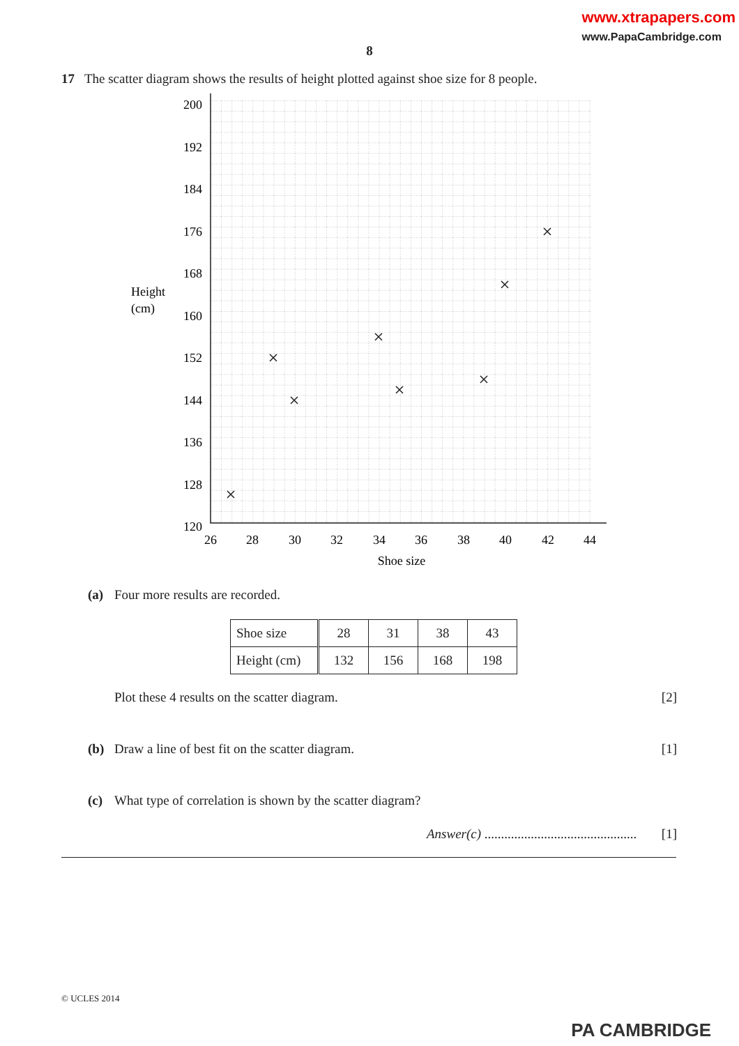www.xtrapapers.com
www.PapaCambridge.com
8
17 The scatter diagram shows the results of height plotted against shoe size for 8 people.
200
192
184
176
168
160
152
144
136
128
120
26
28
30
32
34
36
38
40
42
44
Shoe size
Height
(cm)
(a) Four more results are recorded.
| Shoe size | 28 | 31 | 38 | 43 |
| Height (cm) | 132 | 156 | 168 | 198 |
Plot these 4 results on the scatter diagram. [2]
(b) Draw a line of best fit on the scatter diagram. [1]
(c) What type of correlation is shown by the scatter diagram?
Answer(c) .............................................. [1]
© UCLES 2014
PA CAMBRIDGE